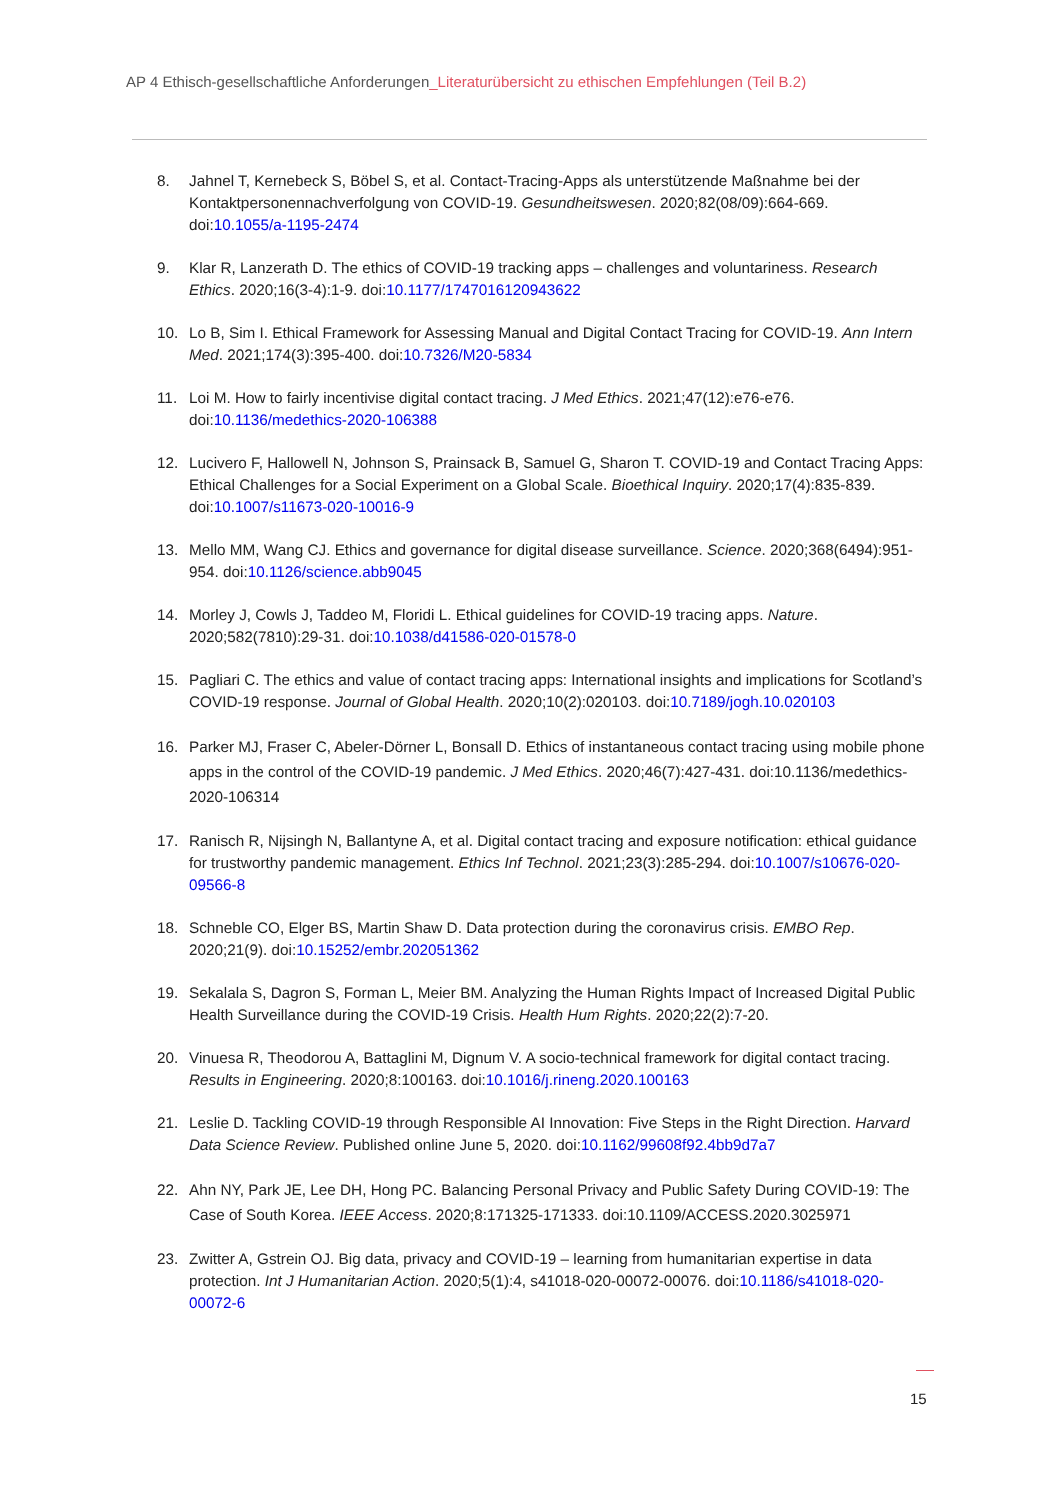AP 4 Ethisch-gesellschaftliche Anforderungen_Literaturübersicht zu ethischen Empfehlungen (Teil B.2)
8. Jahnel T, Kernebeck S, Böbel S, et al. Contact-Tracing-Apps als unterstützende Maßnahme bei der Kontaktpersonennachverfolgung von COVID-19. Gesundheitswesen. 2020;82(08/09):664-669. doi:10.1055/a-1195-2474
9. Klar R, Lanzerath D. The ethics of COVID-19 tracking apps – challenges and voluntariness. Research Ethics. 2020;16(3-4):1-9. doi:10.1177/1747016120943622
10. Lo B, Sim I. Ethical Framework for Assessing Manual and Digital Contact Tracing for COVID-19. Ann Intern Med. 2021;174(3):395-400. doi:10.7326/M20-5834
11. Loi M. How to fairly incentivise digital contact tracing. J Med Ethics. 2021;47(12):e76-e76. doi:10.1136/medethics-2020-106388
12. Lucivero F, Hallowell N, Johnson S, Prainsack B, Samuel G, Sharon T. COVID-19 and Contact Tracing Apps: Ethical Challenges for a Social Experiment on a Global Scale. Bioethical Inquiry. 2020;17(4):835-839. doi:10.1007/s11673-020-10016-9
13. Mello MM, Wang CJ. Ethics and governance for digital disease surveillance. Science. 2020;368(6494):951-954. doi:10.1126/science.abb9045
14. Morley J, Cowls J, Taddeo M, Floridi L. Ethical guidelines for COVID-19 tracing apps. Nature. 2020;582(7810):29-31. doi:10.1038/d41586-020-01578-0
15. Pagliari C. The ethics and value of contact tracing apps: International insights and implications for Scotland’s COVID-19 response. Journal of Global Health. 2020;10(2):020103. doi:10.7189/jogh.10.020103
16. Parker MJ, Fraser C, Abeler-Dörner L, Bonsall D. Ethics of instantaneous contact tracing using mobile phone apps in the control of the COVID-19 pandemic. J Med Ethics. 2020;46(7):427-431. doi:10.1136/medethics-2020-106314
17. Ranisch R, Nijsingh N, Ballantyne A, et al. Digital contact tracing and exposure notification: ethical guidance for trustworthy pandemic management. Ethics Inf Technol. 2021;23(3):285-294. doi:10.1007/s10676-020-09566-8
18. Schneble CO, Elger BS, Martin Shaw D. Data protection during the coronavirus crisis. EMBO Rep. 2020;21(9). doi:10.15252/embr.202051362
19. Sekalala S, Dagron S, Forman L, Meier BM. Analyzing the Human Rights Impact of Increased Digital Public Health Surveillance during the COVID-19 Crisis. Health Hum Rights. 2020;22(2):7-20.
20. Vinuesa R, Theodorou A, Battaglini M, Dignum V. A socio-technical framework for digital contact tracing. Results in Engineering. 2020;8:100163. doi:10.1016/j.rineng.2020.100163
21. Leslie D. Tackling COVID-19 through Responsible AI Innovation: Five Steps in the Right Direction. Harvard Data Science Review. Published online June 5, 2020. doi:10.1162/99608f92.4bb9d7a7
22. Ahn NY, Park JE, Lee DH, Hong PC. Balancing Personal Privacy and Public Safety During COVID-19: The Case of South Korea. IEEE Access. 2020;8:171325-171333. doi:10.1109/ACCESS.2020.3025971
23. Zwitter A, Gstrein OJ. Big data, privacy and COVID-19 – learning from humanitarian expertise in data protection. Int J Humanitarian Action. 2020;5(1):4, s41018-020-00072-00076. doi:10.1186/s41018-020-00072-6
15